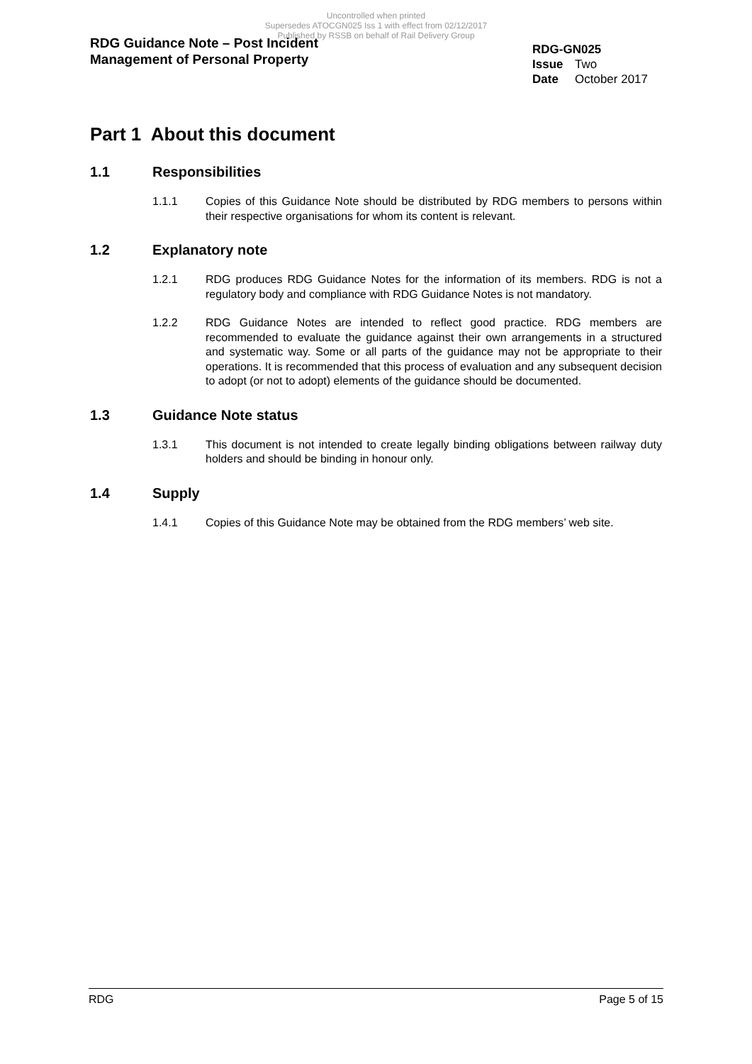Uncontrolled when printed
Supersedes ATOCGN025 Iss 1 with effect from 02/12/2017
Published by RSSB on behalf of Rail Delivery Group
RDG Guidance Note – Post Incident
Management of Personal Property
RDG-GN025
Issue Two
Date October 2017
Part 1 About this document
1.1 Responsibilities
1.1.1 Copies of this Guidance Note should be distributed by RDG members to persons within their respective organisations for whom its content is relevant.
1.2 Explanatory note
1.2.1 RDG produces RDG Guidance Notes for the information of its members. RDG is not a regulatory body and compliance with RDG Guidance Notes is not mandatory.
1.2.2 RDG Guidance Notes are intended to reflect good practice. RDG members are recommended to evaluate the guidance against their own arrangements in a structured and systematic way. Some or all parts of the guidance may not be appropriate to their operations. It is recommended that this process of evaluation and any subsequent decision to adopt (or not to adopt) elements of the guidance should be documented.
1.3 Guidance Note status
1.3.1 This document is not intended to create legally binding obligations between railway duty holders and should be binding in honour only.
1.4 Supply
1.4.1 Copies of this Guidance Note may be obtained from the RDG members’ web site.
RDG Page 5 of 15